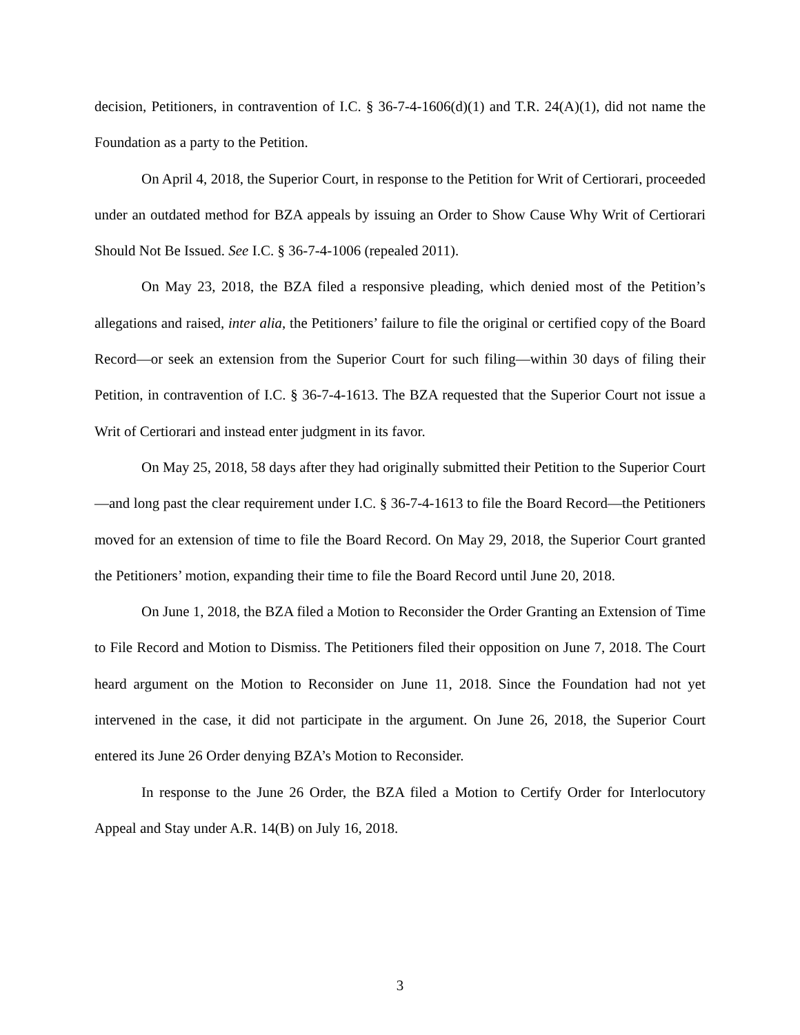decision, Petitioners, in contravention of I.C. § 36-7-4-1606(d)(1) and T.R. 24(A)(1), did not name the Foundation as a party to the Petition.
On April 4, 2018, the Superior Court, in response to the Petition for Writ of Certiorari, proceeded under an outdated method for BZA appeals by issuing an Order to Show Cause Why Writ of Certiorari Should Not Be Issued. See I.C. § 36-7-4-1006 (repealed 2011).
On May 23, 2018, the BZA filed a responsive pleading, which denied most of the Petition’s allegations and raised, inter alia, the Petitioners’ failure to file the original or certified copy of the Board Record—or seek an extension from the Superior Court for such filing—within 30 days of filing their Petition, in contravention of I.C. § 36-7-4-1613. The BZA requested that the Superior Court not issue a Writ of Certiorari and instead enter judgment in its favor.
On May 25, 2018, 58 days after they had originally submitted their Petition to the Superior Court—and long past the clear requirement under I.C. § 36-7-4-1613 to file the Board Record—the Petitioners moved for an extension of time to file the Board Record. On May 29, 2018, the Superior Court granted the Petitioners’ motion, expanding their time to file the Board Record until June 20, 2018.
On June 1, 2018, the BZA filed a Motion to Reconsider the Order Granting an Extension of Time to File Record and Motion to Dismiss. The Petitioners filed their opposition on June 7, 2018. The Court heard argument on the Motion to Reconsider on June 11, 2018. Since the Foundation had not yet intervened in the case, it did not participate in the argument. On June 26, 2018, the Superior Court entered its June 26 Order denying BZA’s Motion to Reconsider.
In response to the June 26 Order, the BZA filed a Motion to Certify Order for Interlocutory Appeal and Stay under A.R. 14(B) on July 16, 2018.
3